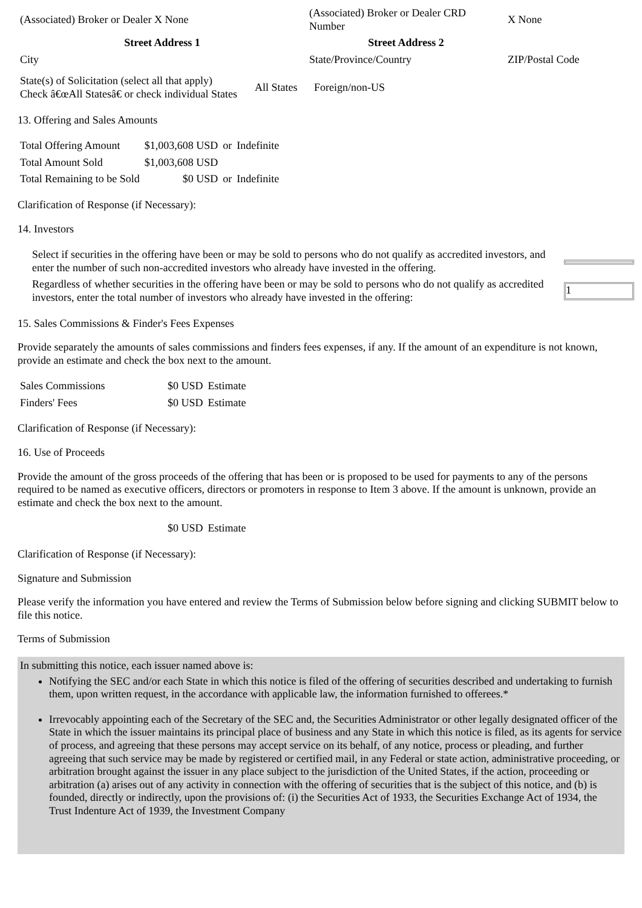| (Associated) Broker or Dealer X None | (Associated) Broker or Dealer CRD Number | X None | |
| Street Address 1 | Street Address 2 | | |
| City | State/Province/Country | | ZIP/Postal Code |
| State(s) of Solicitation (select all that apply) Check â€œAll Statesâ€ or check individual States | All States | Foreign/non-US |
13. Offering and Sales Amounts
| Total Offering Amount | $1,003,608 USD | or | Indefinite |
| Total Amount Sold | $1,003,608 USD | | |
| Total Remaining to be Sold | $0 USD | or | Indefinite |
Clarification of Response (if Necessary):
14. Investors
| Select if securities in the offering have been or may be sold to persons who do not qualify as accredited investors, and enter the number of such non-accredited investors who already have invested in the offering. | |
| Regardless of whether securities in the offering have been or may be sold to persons who do not qualify as accredited investors, enter the total number of investors who already have invested in the offering: | 1 |
15. Sales Commissions & Finder's Fees Expenses
Provide separately the amounts of sales commissions and finders fees expenses, if any. If the amount of an expenditure is not known, provide an estimate and check the box next to the amount.
| Sales Commissions | $0 USD | Estimate |
| Finders' Fees | $0 USD | Estimate |
Clarification of Response (if Necessary):
16. Use of Proceeds
Provide the amount of the gross proceeds of the offering that has been or is proposed to be used for payments to any of the persons required to be named as executive officers, directors or promoters in response to Item 3 above. If the amount is unknown, provide an estimate and check the box next to the amount.
| | $0 USD | Estimate |
Clarification of Response (if Necessary):
Signature and Submission
Please verify the information you have entered and review the Terms of Submission below before signing and clicking SUBMIT below to file this notice.
Terms of Submission
In submitting this notice, each issuer named above is:
Notifying the SEC and/or each State in which this notice is filed of the offering of securities described and undertaking to furnish them, upon written request, in the accordance with applicable law, the information furnished to offerees.*
Irrevocably appointing each of the Secretary of the SEC and, the Securities Administrator or other legally designated officer of the State in which the issuer maintains its principal place of business and any State in which this notice is filed, as its agents for service of process, and agreeing that these persons may accept service on its behalf, of any notice, process or pleading, and further agreeing that such service may be made by registered or certified mail, in any Federal or state action, administrative proceeding, or arbitration brought against the issuer in any place subject to the jurisdiction of the United States, if the action, proceeding or arbitration (a) arises out of any activity in connection with the offering of securities that is the subject of this notice, and (b) is founded, directly or indirectly, upon the provisions of: (i) the Securities Act of 1933, the Securities Exchange Act of 1934, the Trust Indenture Act of 1939, the Investment Company